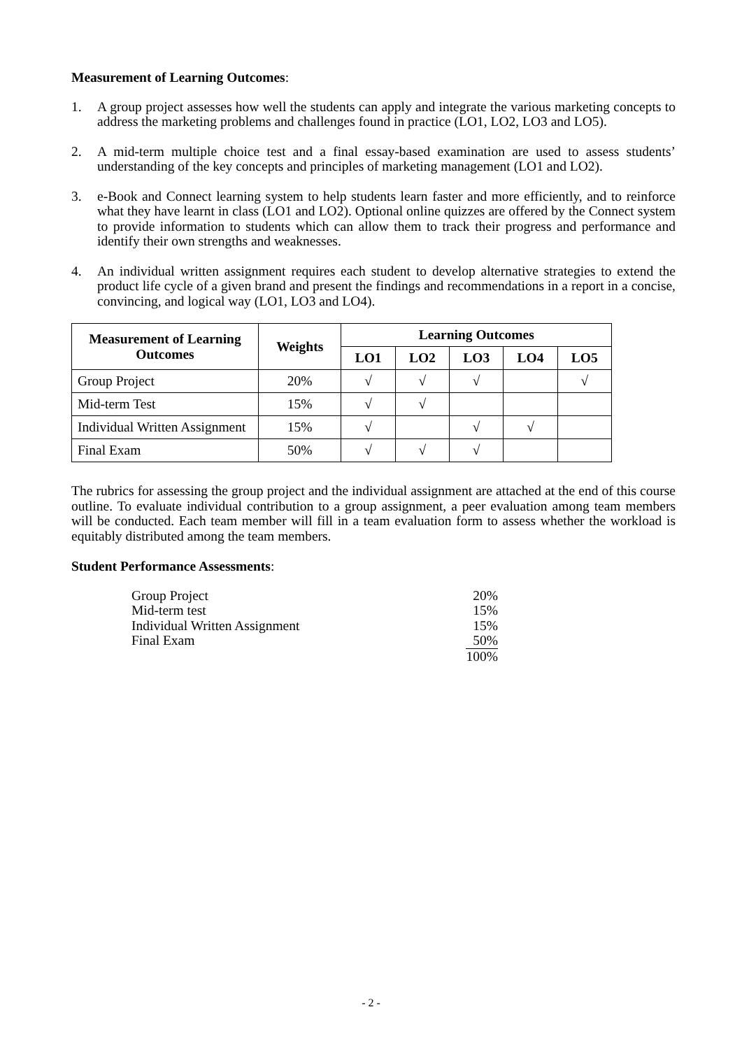Measurement of Learning Outcomes:
1. A group project assesses how well the students can apply and integrate the various marketing concepts to address the marketing problems and challenges found in practice (LO1, LO2, LO3 and LO5).
2. A mid-term multiple choice test and a final essay-based examination are used to assess students’ understanding of the key concepts and principles of marketing management (LO1 and LO2).
3. e-Book and Connect learning system to help students learn faster and more efficiently, and to reinforce what they have learnt in class (LO1 and LO2). Optional online quizzes are offered by the Connect system to provide information to students which can allow them to track their progress and performance and identify their own strengths and weaknesses.
4. An individual written assignment requires each student to develop alternative strategies to extend the product life cycle of a given brand and present the findings and recommendations in a report in a concise, convincing, and logical way (LO1, LO3 and LO4).
| Measurement of Learning Outcomes | Weights | Learning Outcomes | | | | |
| --- | --- | --- | --- | --- | --- | --- |
| | | LO1 | LO2 | LO3 | LO4 | LO5 |
| Group Project | 20% | √ | √ | √ | | √ |
| Mid-term Test | 15% | √ | √ | | | |
| Individual Written Assignment | 15% | √ | | √ | √ | |
| Final Exam | 50% | √ | √ | √ | | |
The rubrics for assessing the group project and the individual assignment are attached at the end of this course outline. To evaluate individual contribution to a group assignment, a peer evaluation among team members will be conducted. Each team member will fill in a team evaluation form to assess whether the workload is equitably distributed among the team members.
Student Performance Assessments:
Group Project 20%
Mid-term test 15%
Individual Written Assignment 15%
Final Exam 50%
100%
- 2 -